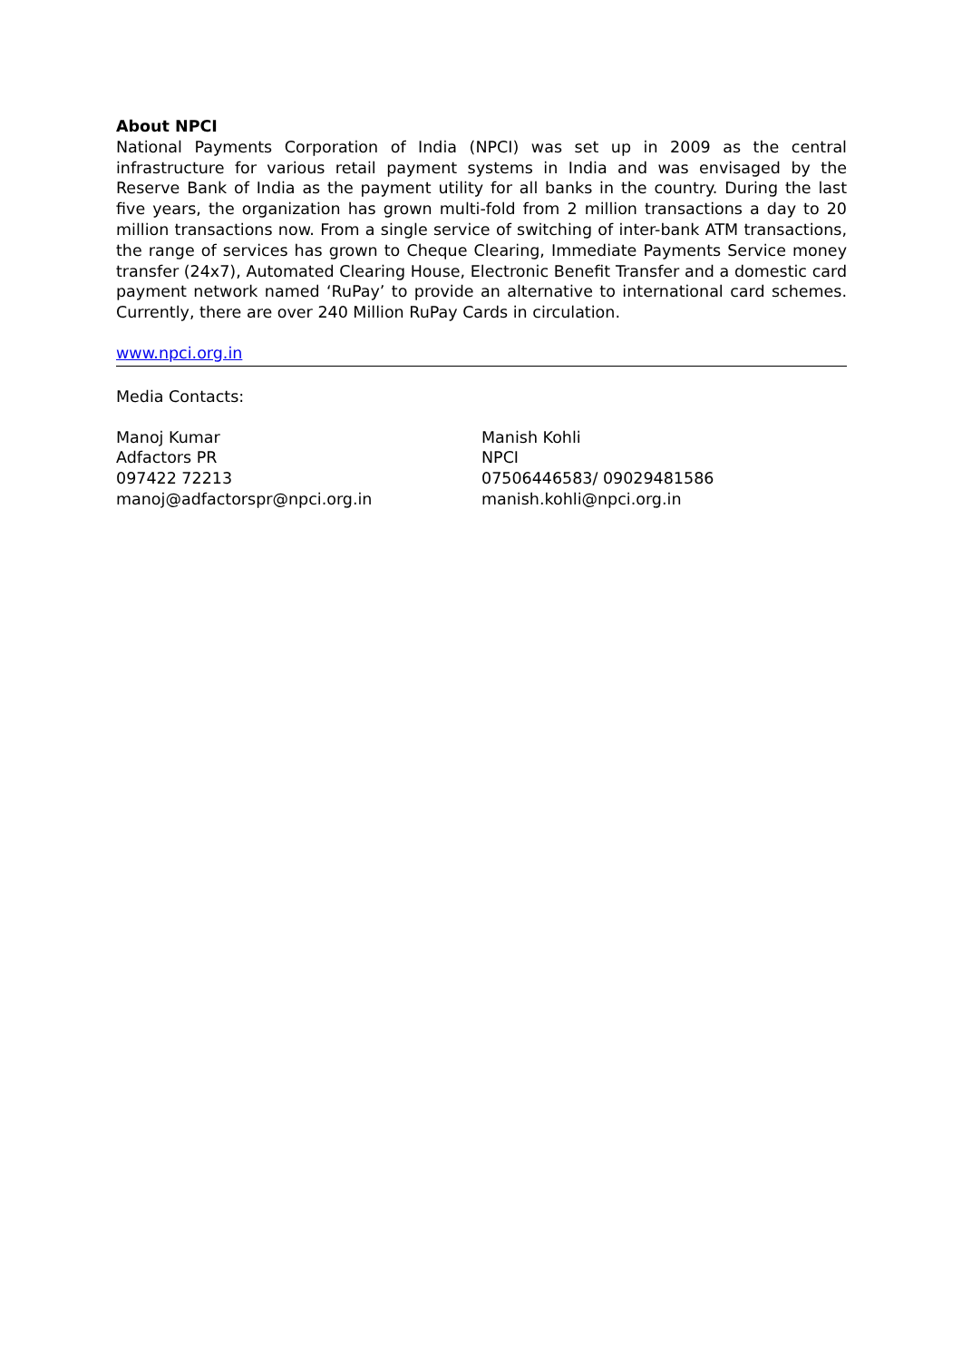About NPCI
National Payments Corporation of India (NPCI) was set up in 2009 as the central infrastructure for various retail payment systems in India and was envisaged by the Reserve Bank of India as the payment utility for all banks in the country. During the last five years, the organization has grown multi-fold from 2 million transactions a day to 20 million transactions now. From a single service of switching of inter-bank ATM transactions, the range of services has grown to Cheque Clearing, Immediate Payments Service money transfer (24x7), Automated Clearing House, Electronic Benefit Transfer and a domestic card payment network named ‘RuPay’ to provide an alternative to international card schemes. Currently, there are over 240 Million RuPay Cards in circulation.
www.npci.org.in
Media Contacts:
Manoj Kumar
Adfactors PR
097422 72213
manoj@adfactorspr@npci.org.in
Manish Kohli
NPCI
07506446583/ 09029481586
manish.kohli@npci.org.in